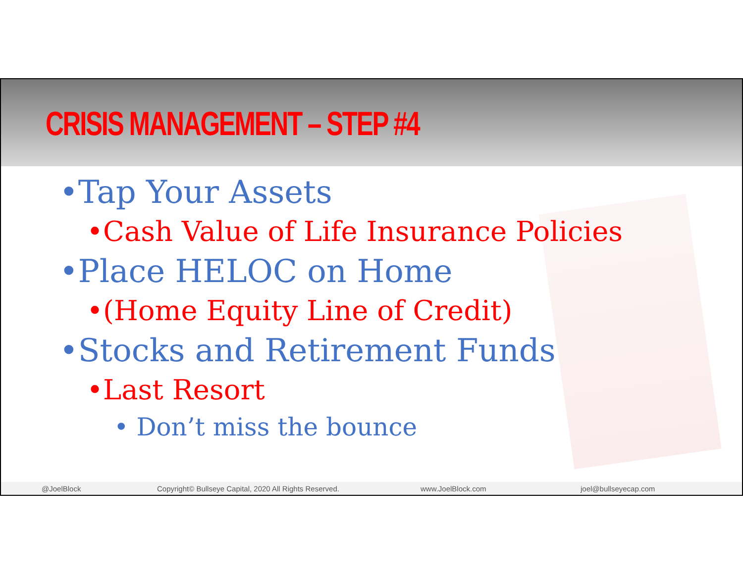CRISIS MANAGEMENT – STEP #4
•Tap Your Assets
•Cash Value of Life Insurance Policies
•Place HELOC on Home
•(Home Equity Line of Credit)
•Stocks and Retirement Funds
•Last Resort
• Don’t miss the bounce
@JoelBlock Copyright© Bullseye Capital, 2020 All Rights Reserved. www.JoelBlock.com joel@bullseyecap.com